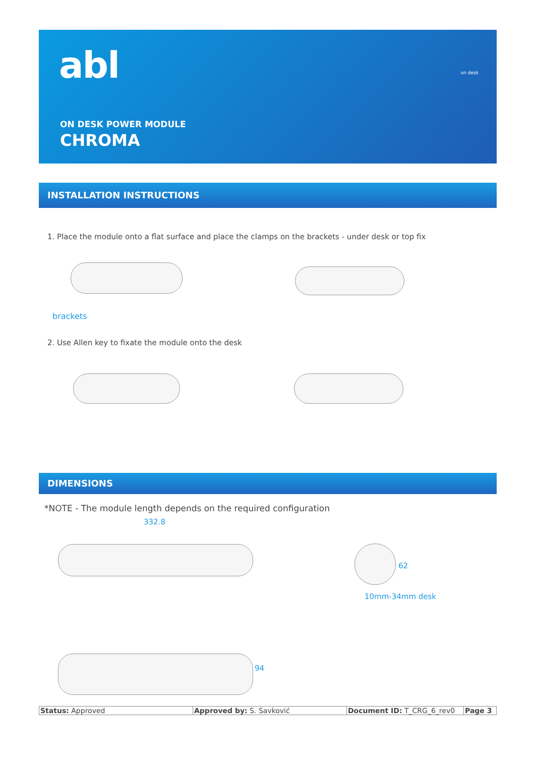abl on desk
ON DESK POWER MODULE
CHROMA
INSTALLATION INSTRUCTIONS
1. Place the module onto a flat surface and place the clamps on the brackets - under desk or top fix
brackets
2. Use Allen key to fixate the module onto the desk
DIMENSIONS
*NOTE - The module length depends on the required configuration
332.8
94
62
10mm-34mm desk
| Status: Approved | Approved by: S. Savković | Document ID: T_CRG_6_rev0 | Page 3 |